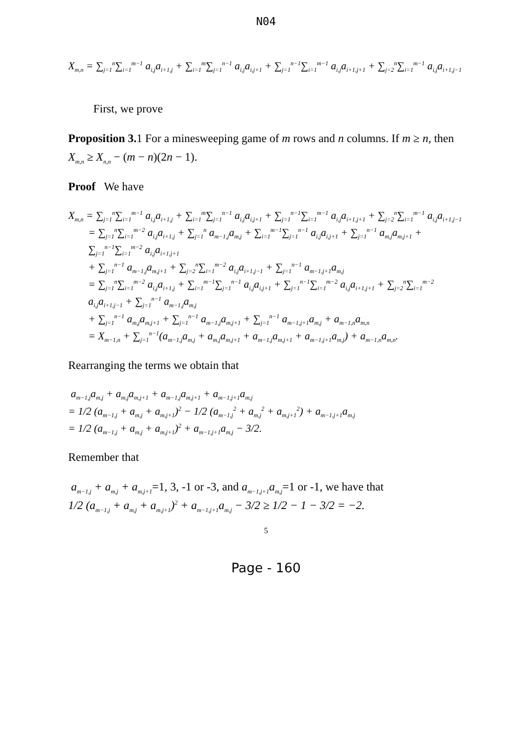N04
X<sub>m,n</sub> = ∑<sub>j=1</sub><sup>n</sup>∑<sub>i=1</sub><sup>m−1</sup> a<sub>i,j</sub>a<sub>i+1,j</sub> + ∑<sub>i=1</sub><sup>m</sup>∑<sub>j=1</sub><sup>n−1</sup> a<sub>i,j</sub>a<sub>i,j+1</sub> + ∑<sub>j=1</sub><sup>n−1</sup>∑<sub>i=1</sub><sup>m−1</sup> a<sub>i,j</sub>a<sub>i+1,j+1</sub> + ∑<sub>j=2</sub><sup>n</sup>∑<sub>i=1</sub><sup>m−1</sup> a<sub>i,j</sub>a<sub>i+1,j−1</sub>
First, we prove
Proposition 3. 1 For a minesweeping game of m rows and n columns. If m ≥ n, then X<sub>m,n</sub> ≥ X<sub>n,n</sub> − (m − n)(2n − 1).
Proof We have
X<sub>m,n</sub> = ∑<sub>j=1</sub><sup>n</sup>∑<sub>i=1</sub><sup>m−1</sup> a<sub>i,j</sub>a<sub>i+1,j</sub> + ∑<sub>i=1</sub><sup>m</sup>∑<sub>j=1</sub><sup>n−1</sup> a<sub>i,j</sub>a<sub>i,j+1</sub> + ∑<sub>j=1</sub><sup>n−1</sup>∑<sub>i=1</sub><sup>m−1</sup> a<sub>i,j</sub>a<sub>i+1,j+1</sub> + ∑<sub>j=2</sub><sup>n</sup>∑<sub>i=1</sub><sup>m−1</sup> a<sub>i,j</sub>a<sub>i+1,j−1</sub>
= ∑<sub>j=1</sub><sup>n</sup>∑<sub>i=1</sub><sup>m−2</sup> a<sub>i,j</sub>a<sub>i+1,j</sub> + ∑<sub>j=1</sub><sup>n</sup> a<sub>m−1,j</sub>a<sub>m,j</sub> + ∑<sub>i=1</sub><sup>m−1</sup>∑<sub>j=1</sub><sup>n−1</sup> a<sub>i,j</sub>a<sub>i,j+1</sub> + ∑<sub>j=1</sub><sup>n−1</sup> a<sub>m,j</sub>a<sub>m,j+1</sub> + ∑<sub>j=1</sub><sup>n−1</sup>∑<sub>i=1</sub><sup>m−2</sup> a<sub>i,j</sub>a<sub>i+1,j+1</sub>
+ ∑<sub>j=1</sub><sup>n−1</sup> a<sub>m−1,j</sub>a<sub>m,j+1</sub> + ∑<sub>j=2</sub><sup>n</sup>∑<sub>i=1</sub><sup>m−2</sup> a<sub>i,j</sub>a<sub>i+1,j−1</sub> + ∑<sub>j=1</sub><sup>n−1</sup> a<sub>m−1,j+1</sub>a<sub>m,j</sub>
= ∑<sub>j=1</sub><sup>n</sup>∑<sub>i=1</sub><sup>m−2</sup> a<sub>i,j</sub>a<sub>i+1,j</sub> + ∑<sub>i=1</sub><sup>m−1</sup>∑<sub>j=1</sub><sup>n−1</sup> a<sub>i,j</sub>a<sub>i,j+1</sub> + ∑<sub>j=1</sub><sup>n−1</sup>∑<sub>i=1</sub><sup>m−2</sup> a<sub>i,j</sub>a<sub>i+1,j+1</sub> + ∑<sub>j=2</sub><sup>n</sup>∑<sub>i=1</sub><sup>m−2</sup> a<sub>i,j</sub>a<sub>i+1,j−1</sub> + ∑<sub>j=1</sub><sup>n−1</sup> a<sub>m−1,j</sub>a<sub>m,j</sub>
+ ∑<sub>j=1</sub><sup>n−1</sup> a<sub>m,j</sub>a<sub>m,j+1</sub> + ∑<sub>j=1</sub><sup>n−1</sup> a<sub>m−1,j</sub>a<sub>m,j+1</sub> + ∑<sub>j=1</sub><sup>n−1</sup> a<sub>m−1,j+1</sub>a<sub>m,j</sub> + a<sub>m−1,n</sub>a<sub>m,n</sub>
= X<sub>m−1,n</sub> + ∑<sub>j=1</sub><sup>n−1</sup>(a<sub>m−1,j</sub>a<sub>m,j</sub> + a<sub>m,j</sub>a<sub>m,j+1</sub> + a<sub>m−1,j</sub>a<sub>m,j+1</sub> + a<sub>m−1,j+1</sub>a<sub>m,j</sub>) + a<sub>m−1,n</sub>a<sub>m,n</sub>.
Rearranging the terms we obtain that
a<sub>m−1,j</sub>a<sub>m,j</sub> + a<sub>m,j</sub>a<sub>m,j+1</sub> + a<sub>m−1,j</sub>a<sub>m,j+1</sub> + a<sub>m−1,j+1</sub>a<sub>m,j</sub>
= 1/2 (a<sub>m−1,j</sub> + a<sub>m,j</sub> + a<sub>m,j+1</sub>)<sup>2</sup> − 1/2 (a<sub>m−1,j</sub><sup>2</sup> + a<sub>m,j</sub><sup>2</sup> + a<sub>m,j+1</sub><sup>2</sup>) + a<sub>m−1,j+1</sub>a<sub>m,j</sub>
= 1/2 (a<sub>m−1,j</sub> + a<sub>m,j</sub> + a<sub>m,j+1</sub>)<sup>2</sup> + a<sub>m−1,j+1</sub>a<sub>m,j</sub> − 3/2.
Remember that
a<sub>m−1,j</sub> + a<sub>m,j</sub> + a<sub>m,j+1</sub>=1, 3, -1 or -3, and a<sub>m−1,j+1</sub>a<sub>m,j</sub>=1 or -1, we have that
1/2 (a<sub>m−1,j</sub> + a<sub>m,j</sub> + a<sub>m,j+1</sub>)<sup>2</sup> + a<sub>m−1,j+1</sub>a<sub>m,j</sub> − 3/2 ≥ 1/2 − 1 − 3/2 = −2.
5
Page - 160